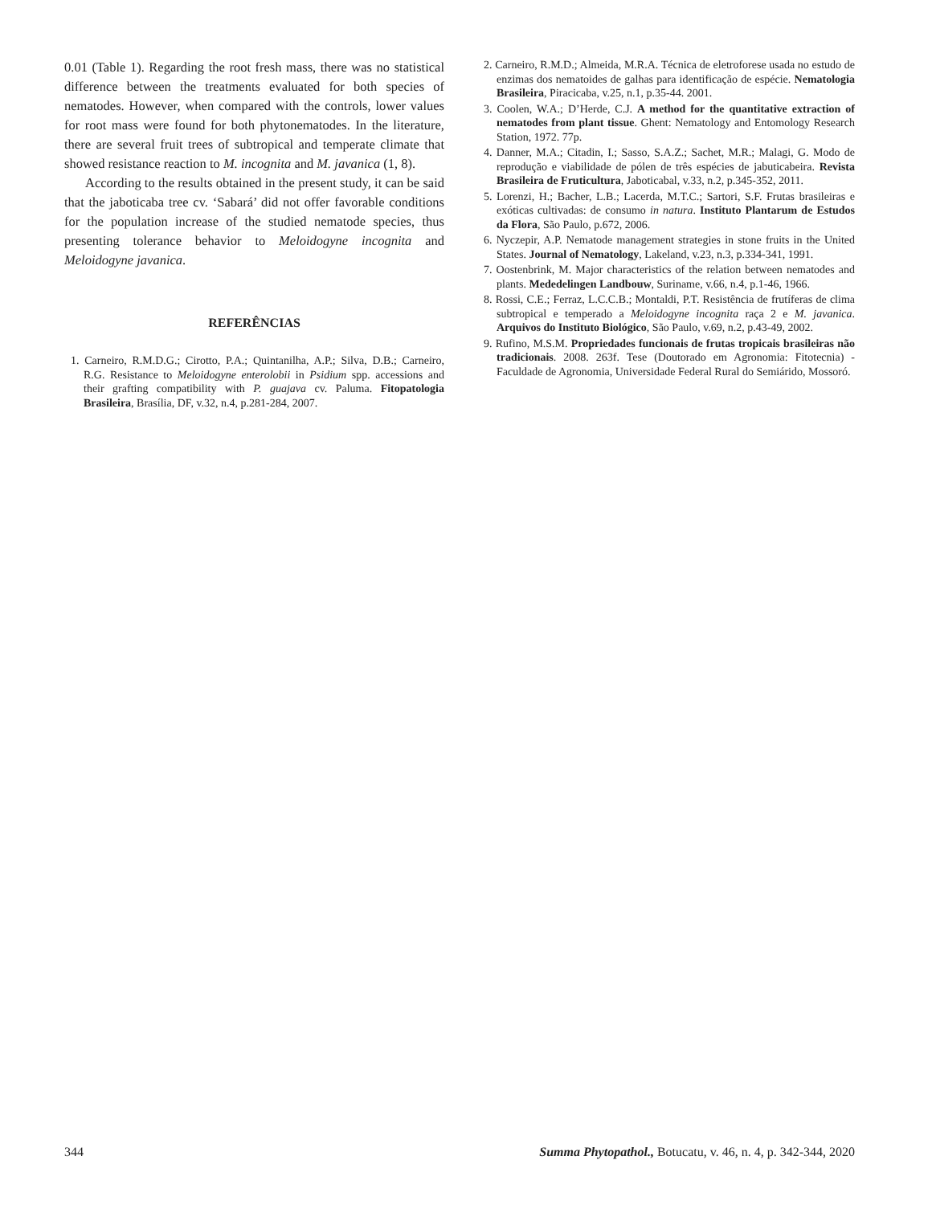0.01 (Table 1). Regarding the root fresh mass, there was no statistical difference between the treatments evaluated for both species of nematodes. However, when compared with the controls, lower values for root mass were found for both phytonematodes. In the literature, there are several fruit trees of subtropical and temperate climate that showed resistance reaction to M. incognita and M. javanica (1, 8).
According to the results obtained in the present study, it can be said that the jaboticaba tree cv. ‘Sabará’ did not offer favorable conditions for the population increase of the studied nematode species, thus presenting tolerance behavior to Meloidogyne incognita and Meloidogyne javanica.
REFERÊNCIAS
1. Carneiro, R.M.D.G.; Cirotto, P.A.; Quintanilha, A.P.; Silva, D.B.; Carneiro, R.G. Resistance to Meloidogyne enterolobii in Psidium spp. accessions and their grafting compatibility with P. guajava cv. Paluma. Fitopatologia Brasileira, Brasília, DF, v.32, n.4, p.281-284, 2007.
2. Carneiro, R.M.D.; Almeida, M.R.A. Técnica de eletroforese usada no estudo de enzimas dos nematoides de galhas para identificação de espécie. Nematologia Brasileira, Piracicaba, v.25, n.1, p.35-44. 2001.
3. Coolen, W.A.; D’Herde, C.J. A method for the quantitative extraction of nematodes from plant tissue. Ghent: Nematology and Entomology Research Station, 1972. 77p.
4. Danner, M.A.; Citadin, I.; Sasso, S.A.Z.; Sachet, M.R.; Malagi, G. Modo de reprodução e viabilidade de pólen de três espécies de jabuticabeira. Revista Brasileira de Fruticultura, Jaboticabal, v.33, n.2, p.345-352, 2011.
5. Lorenzi, H.; Bacher, L.B.; Lacerda, M.T.C.; Sartori, S.F. Frutas brasileiras e exóticas cultivadas: de consumo in natura. Instituto Plantarum de Estudos da Flora, São Paulo, p.672, 2006.
6. Nyczepir, A.P. Nematode management strategies in stone fruits in the United States. Journal of Nematology, Lakeland, v.23, n.3, p.334-341, 1991.
7. Oostenbrink, M. Major characteristics of the relation between nematodes and plants. Mededelingen Landbouw, Suriname, v.66, n.4, p.1-46, 1966.
8. Rossi, C.E.; Ferraz, L.C.C.B.; Montaldi, P.T. Resistência de frutíferas de clima subtropical e temperado a Meloidogyne incognita raça 2 e M. javanica. Arquivos do Instituto Biológico, São Paulo, v.69, n.2, p.43-49, 2002.
9. Rufino, M.S.M. Propriedades funcionais de frutas tropicais brasileiras não tradicionais. 2008. 263f. Tese (Doutorado em Agronomia: Fitotecnia) - Faculdade de Agronomia, Universidade Federal Rural do Semiárido, Mossoró.
344 Summa Phytopathol., Botucatu, v. 46, n. 4, p. 342-344, 2020